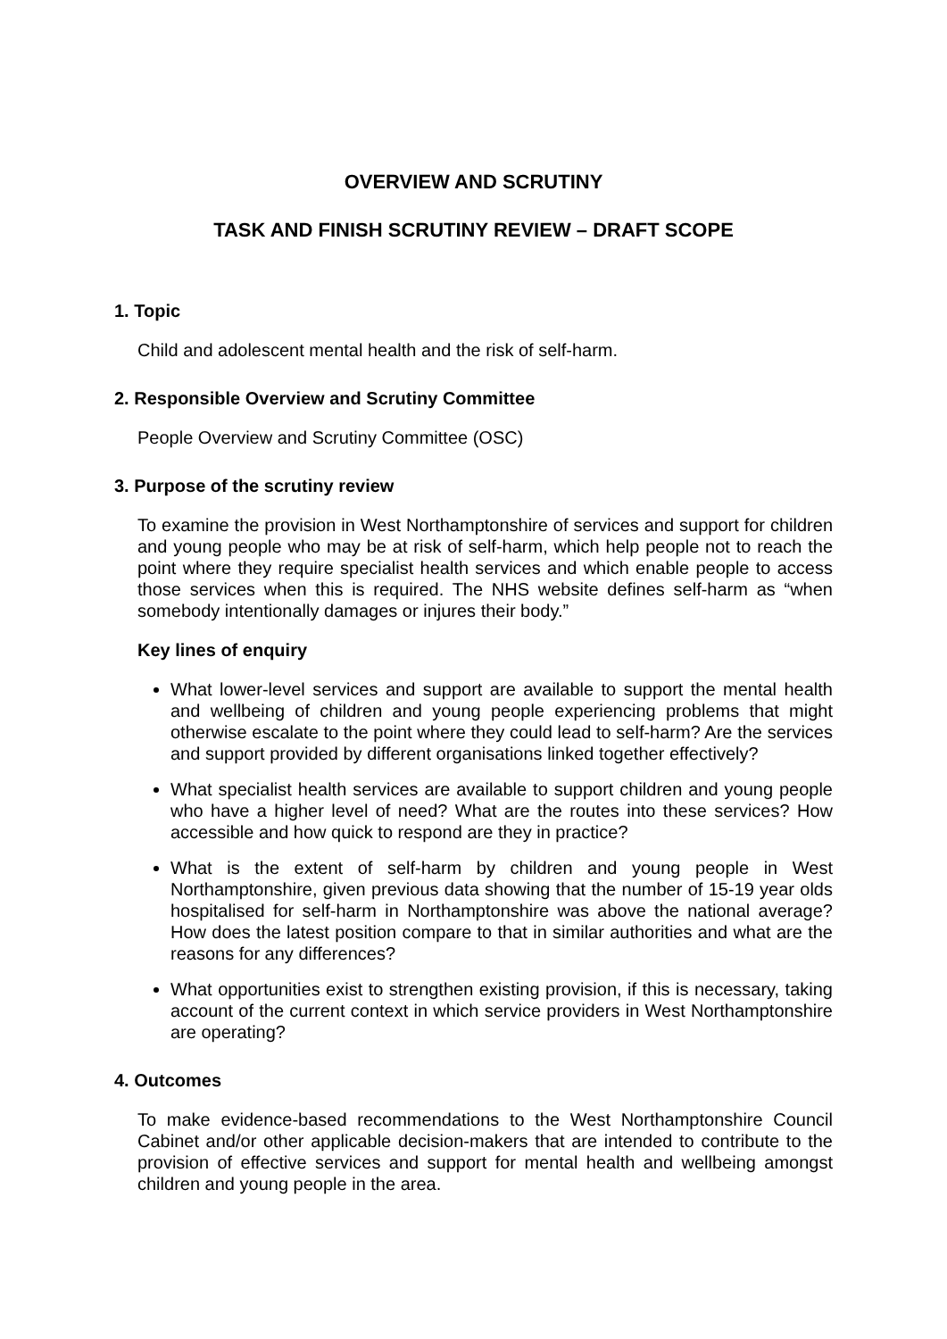OVERVIEW AND SCRUTINY
TASK AND FINISH SCRUTINY REVIEW – DRAFT SCOPE
1. Topic
Child and adolescent mental health and the risk of self-harm.
2. Responsible Overview and Scrutiny Committee
People Overview and Scrutiny Committee (OSC)
3. Purpose of the scrutiny review
To examine the provision in West Northamptonshire of services and support for children and young people who may be at risk of self-harm, which help people not to reach the point where they require specialist health services and which enable people to access those services when this is required. The NHS website defines self-harm as “when somebody intentionally damages or injures their body.”
Key lines of enquiry
What lower-level services and support are available to support the mental health and wellbeing of children and young people experiencing problems that might otherwise escalate to the point where they could lead to self-harm? Are the services and support provided by different organisations linked together effectively?
What specialist health services are available to support children and young people who have a higher level of need? What are the routes into these services? How accessible and how quick to respond are they in practice?
What is the extent of self-harm by children and young people in West Northamptonshire, given previous data showing that the number of 15-19 year olds hospitalised for self-harm in Northamptonshire was above the national average? How does the latest position compare to that in similar authorities and what are the reasons for any differences?
What opportunities exist to strengthen existing provision, if this is necessary, taking account of the current context in which service providers in West Northamptonshire are operating?
4. Outcomes
To make evidence-based recommendations to the West Northamptonshire Council Cabinet and/or other applicable decision-makers that are intended to contribute to the provision of effective services and support for mental health and wellbeing amongst children and young people in the area.